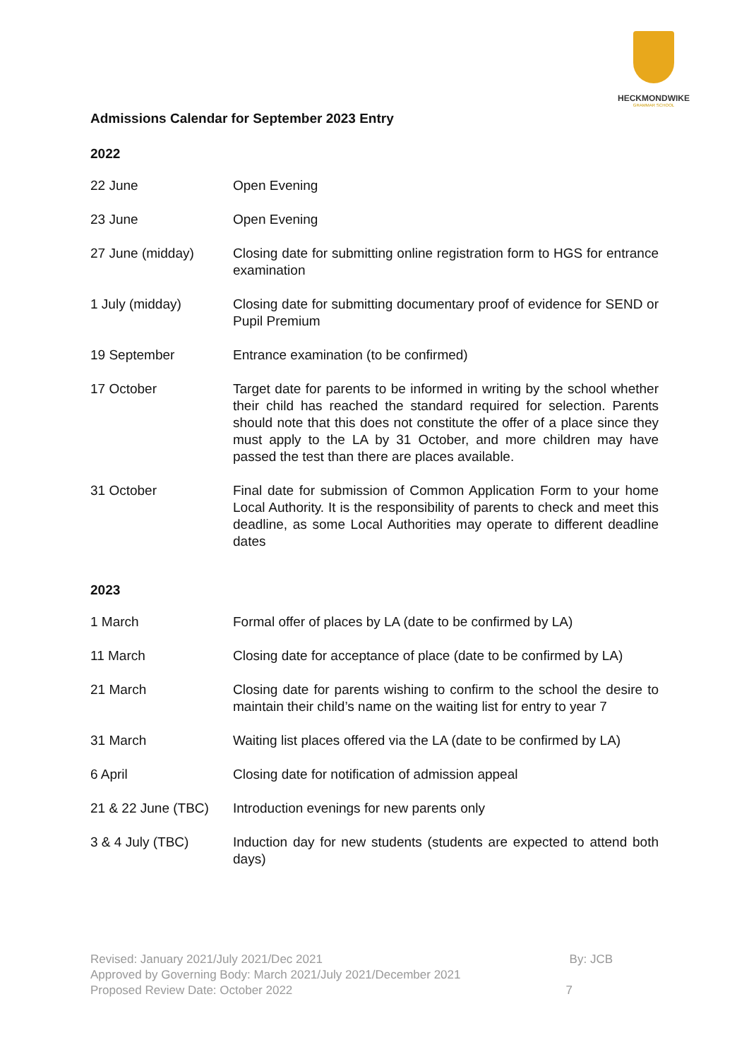HECKMONDWIKE
GRAMMAR SCHOOL
Admissions Calendar for September 2023 Entry
2022
| 22 June | Open Evening |
| 23 June | Open Evening |
| 27 June (midday) | Closing date for submitting online registration form to HGS for entrance examination |
| 1 July (midday) | Closing date for submitting documentary proof of evidence for SEND or Pupil Premium |
| 19 September | Entrance examination (to be confirmed) |
| 17 October | Target date for parents to be informed in writing by the school whether their child has reached the standard required for selection. Parents should note that this does not constitute the offer of a place since they must apply to the LA by 31 October, and more children may have passed the test than there are places available. |
| 31 October | Final date for submission of Common Application Form to your home Local Authority. It is the responsibility of parents to check and meet this deadline, as some Local Authorities may operate to different deadline dates |
2023
| 1 March | Formal offer of places by LA (date to be confirmed by LA) |
| 11 March | Closing date for acceptance of place (date to be confirmed by LA) |
| 21 March | Closing date for parents wishing to confirm to the school the desire to maintain their child’s name on the waiting list for entry to year 7 |
| 31 March | Waiting list places offered via the LA (date to be confirmed by LA) |
| 6 April | Closing date for notification of admission appeal |
| 21 & 22 June (TBC) | Introduction evenings for new parents only |
| 3 & 4 July (TBC) | Induction day for new students (students are expected to attend both days) |
Revised: January 2021/July 2021/Dec 2021 By: JCB
Approved by Governing Body: March 2021/July 2021/December 2021
Proposed Review Date: October 2022 7